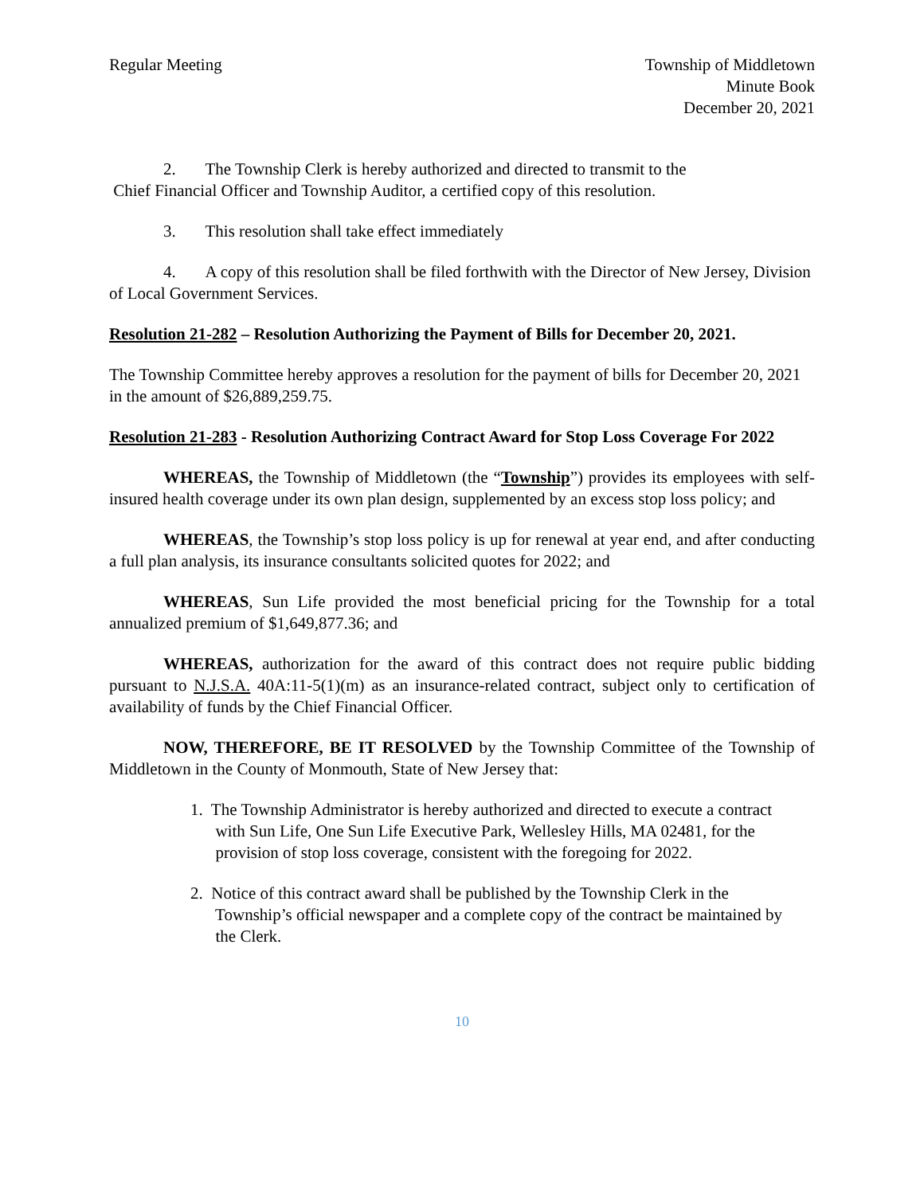Regular Meeting Township of Middletown
Minute Book
December 20, 2021
2. The Township Clerk is hereby authorized and directed to transmit to the
Chief Financial Officer and Township Auditor, a certified copy of this resolution.
3. This resolution shall take effect immediately
4. A copy of this resolution shall be filed forthwith with the Director of New Jersey, Division of Local Government Services.
Resolution 21-282 – Resolution Authorizing the Payment of Bills for December 20, 2021.
The Township Committee hereby approves a resolution for the payment of bills for December 20, 2021 in the amount of $26,889,259.75.
Resolution 21-283 - Resolution Authorizing Contract Award for Stop Loss Coverage For 2022
WHEREAS, the Township of Middletown (the “Township”) provides its employees with self-insured health coverage under its own plan design, supplemented by an excess stop loss policy; and
WHEREAS, the Township’s stop loss policy is up for renewal at year end, and after conducting a full plan analysis, its insurance consultants solicited quotes for 2022; and
WHEREAS, Sun Life provided the most beneficial pricing for the Township for a total annualized premium of $1,649,877.36; and
WHEREAS, authorization for the award of this contract does not require public bidding pursuant to N.J.S.A. 40A:11-5(1)(m) as an insurance-related contract, subject only to certification of availability of funds by the Chief Financial Officer.
NOW, THEREFORE, BE IT RESOLVED by the Township Committee of the Township of Middletown in the County of Monmouth, State of New Jersey that:
1. The Township Administrator is hereby authorized and directed to execute a contract
with Sun Life, One Sun Life Executive Park, Wellesley Hills, MA 02481, for the
provision of stop loss coverage, consistent with the foregoing for 2022.
2. Notice of this contract award shall be published by the Township Clerk in the
Township’s official newspaper and a complete copy of the contract be maintained by
the Clerk.
10